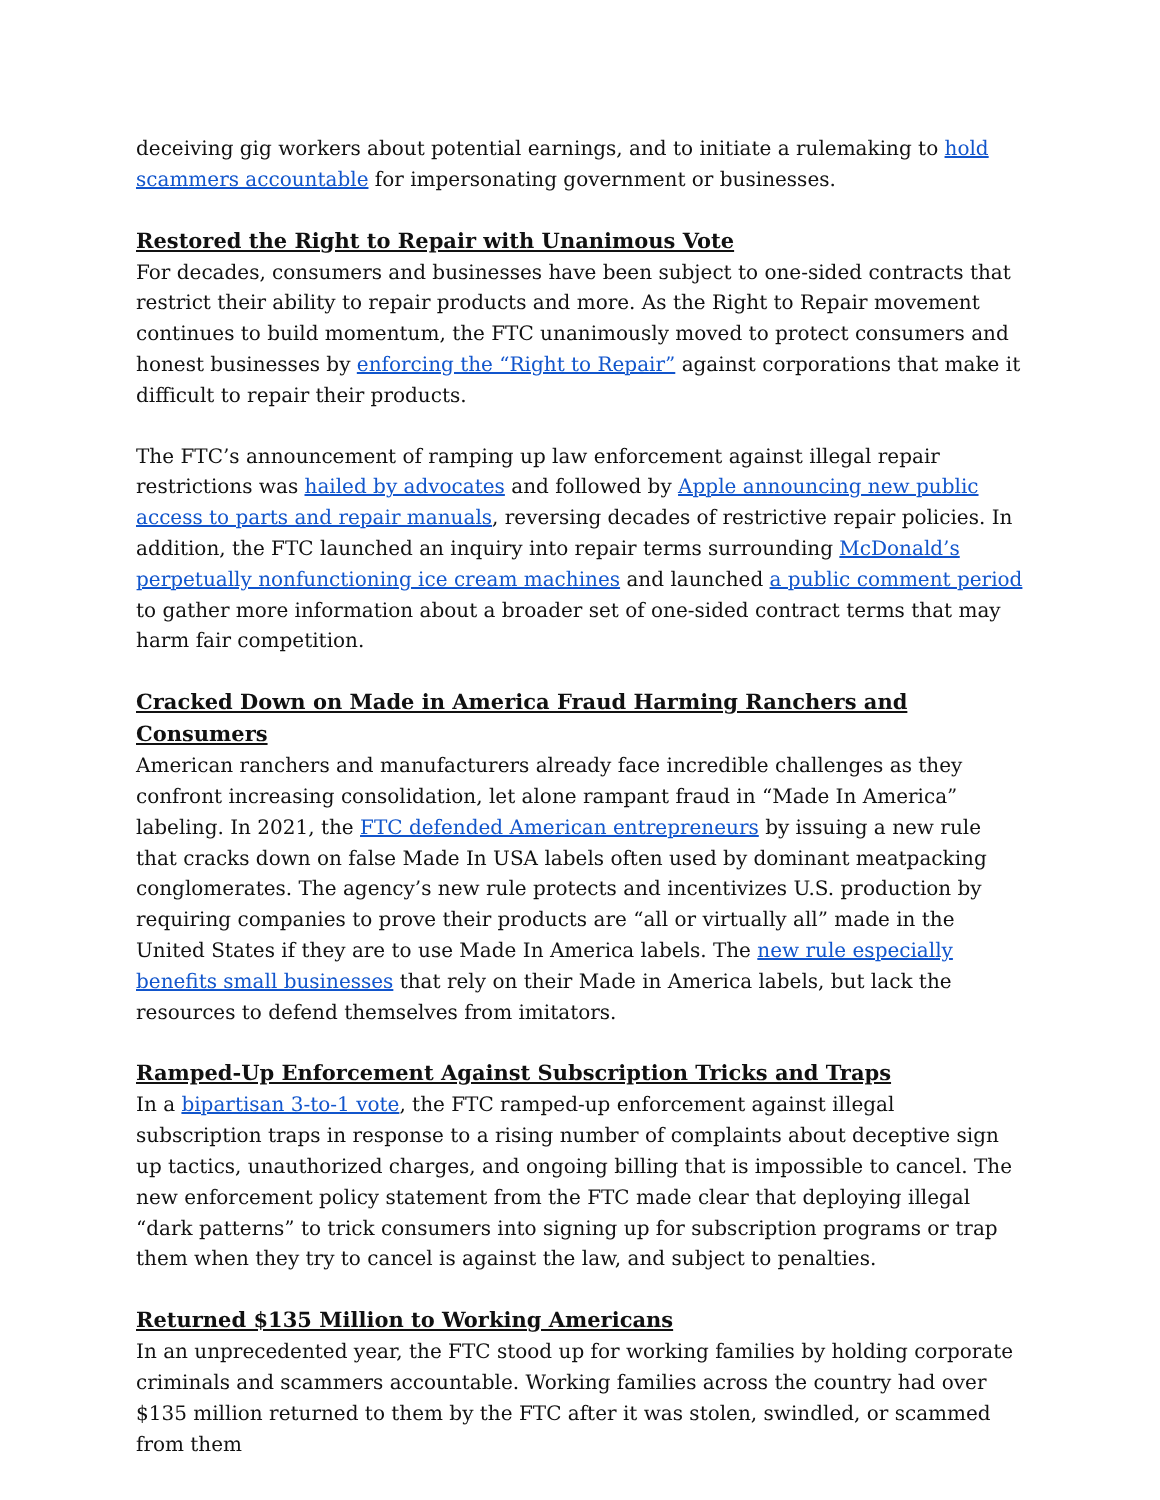deceiving gig workers about potential earnings, and to initiate a rulemaking to hold scammers accountable for impersonating government or businesses.
Restored the Right to Repair with Unanimous Vote
For decades, consumers and businesses have been subject to one-sided contracts that restrict their ability to repair products and more. As the Right to Repair movement continues to build momentum, the FTC unanimously moved to protect consumers and honest businesses by enforcing the “Right to Repair” against corporations that make it difficult to repair their products.
The FTC’s announcement of ramping up law enforcement against illegal repair restrictions was hailed by advocates and followed by Apple announcing new public access to parts and repair manuals, reversing decades of restrictive repair policies. In addition, the FTC launched an inquiry into repair terms surrounding McDonald’s perpetually nonfunctioning ice cream machines and launched a public comment period to gather more information about a broader set of one-sided contract terms that may harm fair competition.
Cracked Down on Made in America Fraud Harming Ranchers and Consumers
American ranchers and manufacturers already face incredible challenges as they confront increasing consolidation, let alone rampant fraud in “Made In America” labeling. In 2021, the FTC defended American entrepreneurs by issuing a new rule that cracks down on false Made In USA labels often used by dominant meatpacking conglomerates. The agency’s new rule protects and incentivizes U.S. production by requiring companies to prove their products are “all or virtually all” made in the United States if they are to use Made In America labels. The new rule especially benefits small businesses that rely on their Made in America labels, but lack the resources to defend themselves from imitators.
Ramped-Up Enforcement Against Subscription Tricks and Traps
In a bipartisan 3-to-1 vote, the FTC ramped-up enforcement against illegal subscription traps in response to a rising number of complaints about deceptive sign up tactics, unauthorized charges, and ongoing billing that is impossible to cancel. The new enforcement policy statement from the FTC made clear that deploying illegal “dark patterns” to trick consumers into signing up for subscription programs or trap them when they try to cancel is against the law, and subject to penalties.
Returned $135 Million to Working Americans
In an unprecedented year, the FTC stood up for working families by holding corporate criminals and scammers accountable. Working families across the country had over $135 million returned to them by the FTC after it was stolen, swindled, or scammed from them